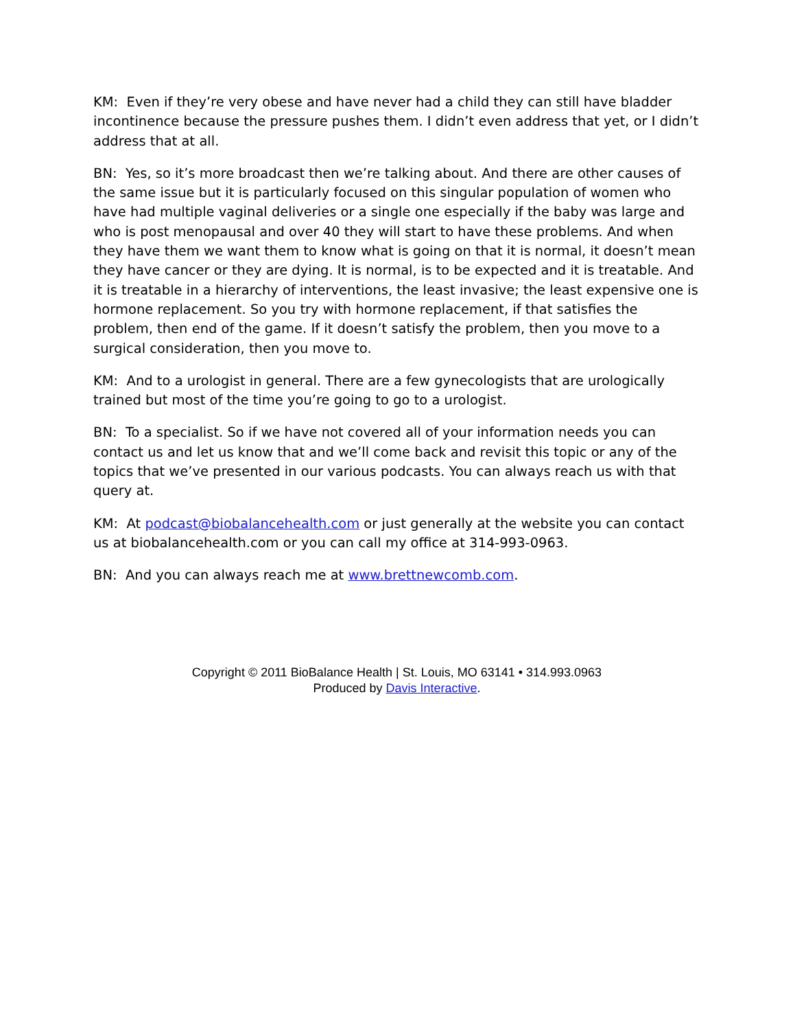KM: Even if they’re very obese and have never had a child they can still have bladder incontinence because the pressure pushes them. I didn’t even address that yet, or I didn’t address that at all.
BN: Yes, so it’s more broadcast then we’re talking about. And there are other causes of the same issue but it is particularly focused on this singular population of women who have had multiple vaginal deliveries or a single one especially if the baby was large and who is post menopausal and over 40 they will start to have these problems. And when they have them we want them to know what is going on that it is normal, it doesn’t mean they have cancer or they are dying. It is normal, is to be expected and it is treatable. And it is treatable in a hierarchy of interventions, the least invasive; the least expensive one is hormone replacement. So you try with hormone replacement, if that satisfies the problem, then end of the game. If it doesn’t satisfy the problem, then you move to a surgical consideration, then you move to.
KM: And to a urologist in general. There are a few gynecologists that are urologically trained but most of the time you’re going to go to a urologist.
BN: To a specialist. So if we have not covered all of your information needs you can contact us and let us know that and we’ll come back and revisit this topic or any of the topics that we’ve presented in our various podcasts. You can always reach us with that query at.
KM: At podcast@biobalancehealth.com or just generally at the website you can contact us at biobalancehealth.com or you can call my office at 314-993-0963.
BN: And you can always reach me at www.brettnewcomb.com.
Copyright © 2011 BioBalance Health | St. Louis, MO 63141 • 314.993.0963
Produced by Davis Interactive.